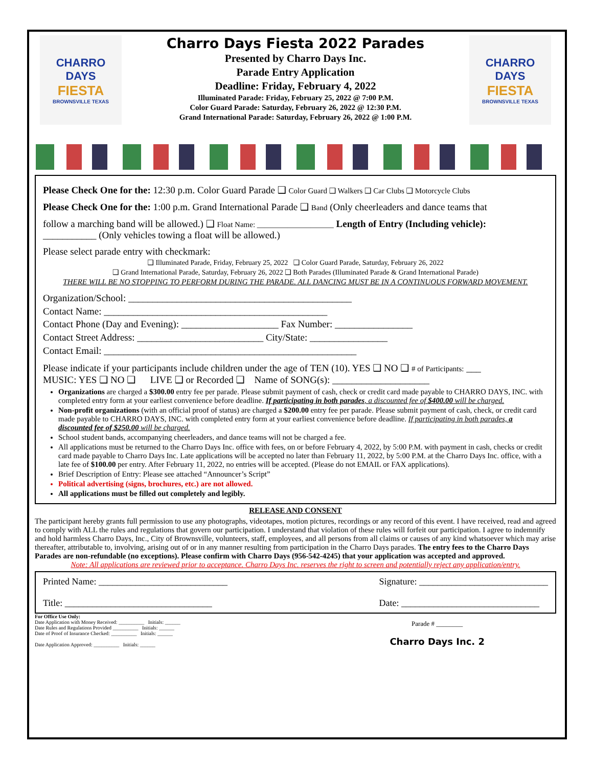CHARRO DAYS
FIESTA
BROWNSVILLE TEXAS
Charro Days Fiesta 2022 Parades
Presented by Charro Days Inc.
Parade Entry Application
Deadline: Friday, February 4, 2022
Illuminated Parade: Friday, February 25, 2022 @ 7:00 P.M.
Color Guard Parade: Saturday, February 26, 2022 @ 12:30 P.M.
Grand International Parade: Saturday, February 26, 2022 @ 1:00 P.M.
CHARRO DAYS
FIESTA
BROWNSVILLE TEXAS
Please Check One for the: 12:30 p.m. Color Guard Parade ❑ Color Guard ❑ Walkers ❑ Car Clubs ❑ Motorcycle Clubs
Please Check One for the: 1:00 p.m. Grand International Parade ❑ Band (Only cheerleaders and dance teams that
follow a marching band will be allowed.) ❑ Float Name: ____________________ Length of Entry (Including vehicle):
___________ (Only vehicles towing a float will be allowed.)
Please select parade entry with checkmark:
❑ Illuminated Parade, Friday, February 25, 2022 ❑ Color Guard Parade, Saturday, February 26, 2022
❑ Grand International Parade, Saturday, February 26, 2022 ❑ Both Parades (Illuminated Parade & Grand International Parade)
THERE WILL BE NO STOPPING TO PERFORM DURING THE PARADE. ALL DANCING MUST BE IN A CONTINUOUS FORWARD MOVEMENT.
Organization/School: ______________________________________________
Contact Name: ______________________________________________
Contact Phone (Day and Evening): ____________________ Fax Number: ________________
Contact Street Address: __________________________ City/State: ________________
Contact Email: ____________________________________________________
Please indicate if your participants include children under the age of TEN (10). YES ❑ NO ❑ # of Participants: ___
MUSIC: YES ❑ NO ❑ LIVE ❑ or Recorded ❑ Name of SONG(s): ____________________
Organizations are charged a $300.00 entry fee per parade. Please submit payment of cash, check or credit card made payable to CHARRO DAYS, INC. with completed entry form at your earliest convenience before deadline. If participating in both parades, a discounted fee of $400.00 will be charged.
Non-profit organizations (with an official proof of status) are charged a $200.00 entry fee per parade. Please submit payment of cash, check, or credit card made payable to CHARRO DAYS, INC. with completed entry form at your earliest convenience before deadline. If participating in both parades, a discounted fee of $250.00 will be charged.
School student bands, accompanying cheerleaders, and dance teams will not be charged a fee.
All applications must be returned to the Charro Days Inc. office with fees, on or before February 4, 2022, by 5:00 P.M. with payment in cash, checks or credit card made payable to Charro Days Inc. Late applications will be accepted no later than February 11, 2022, by 5:00 P.M. at the Charro Days Inc. office, with a late fee of $100.00 per entry. After February 11, 2022, no entries will be accepted. (Please do not EMAIL or FAX applications).
Brief Description of Entry: Please see attached “Announcer’s Script”
Political advertising (signs, brochures, etc.) are not allowed.
All applications must be filled out completely and legibly.
RELEASE AND CONSENT
The participant hereby grants full permission to use any photographs, videotapes, motion pictures, recordings or any record of this event. I have received, read and agreed to comply with ALL the rules and regulations that govern our participation. I understand that violation of these rules will forfeit our participation. I agree to indemnify and hold harmless Charro Days, Inc., City of Brownsville, volunteers, staff, employees, and all persons from all claims or causes of any kind whatsoever which may arise thereafter, attributable to, involving, arising out of or in any manner resulting from participation in the Charro Days parades. The entry fees to the Charro Days Parades are non-refundable (no exceptions). Please confirm with Charro Days (956-542-4245) that your application was accepted and approved.
Note: All applications are reviewed prior to acceptance. Charro Days Inc. reserves the right to screen and potentially reject any application/entry.
Printed Name: ____________________________
Title: ________________________________
Signature: ____________________________
Date: ______________________________
For Office Use Only:
Date Application with Money Received: __________ Initials: ______
Date Rules and Regulations Provided __________ Initials: ______
Date of Proof of Insurance Checked: __________ Initials: ______
Date Application Approved: __________ Initials: ______
Parade # ________
Charro Days Inc. 2